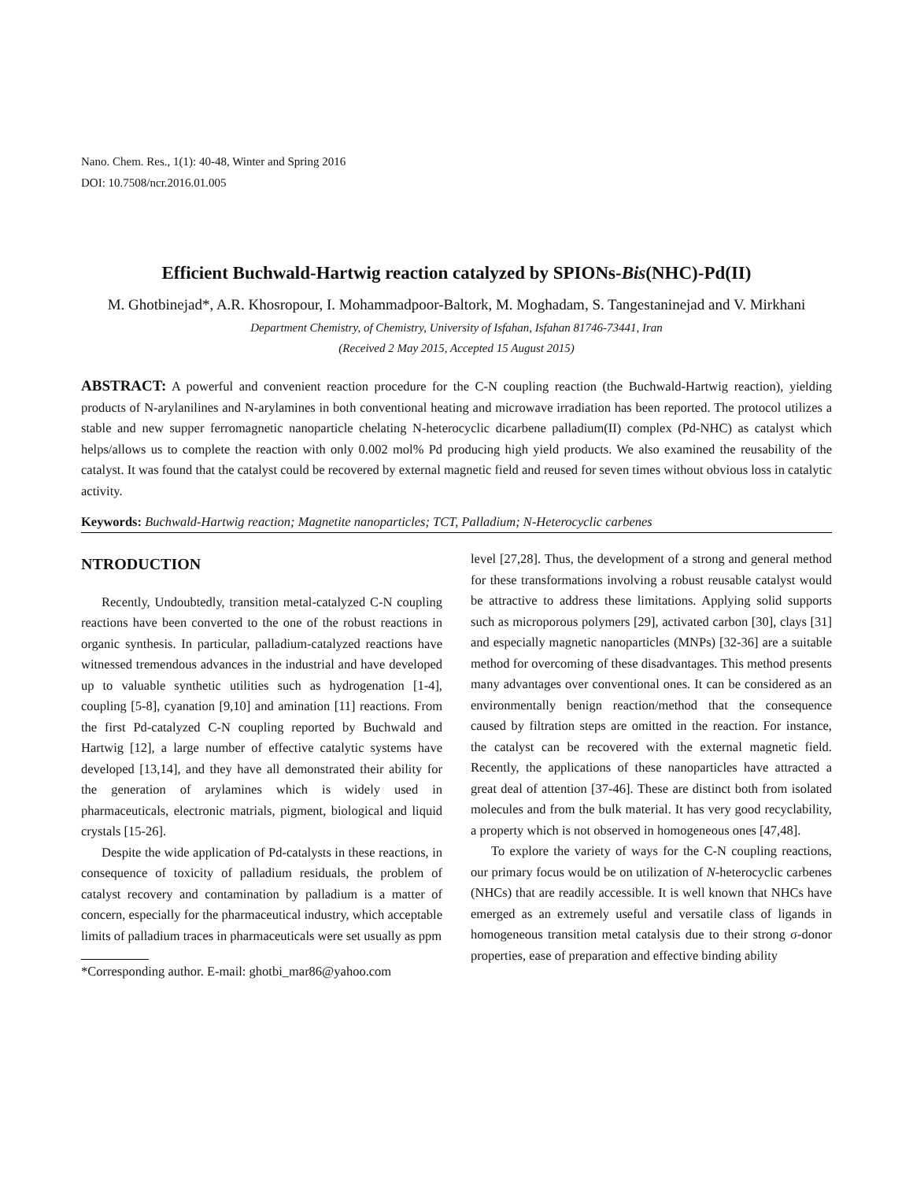Nano. Chem. Res., 1(1): 40-48, Winter and Spring 2016
DOI: 10.7508/ncr.2016.01.005
Efficient Buchwald-Hartwig reaction catalyzed by SPIONs-Bis(NHC)-Pd(II)
M. Ghotbinejad*, A.R. Khosropour, I. Mohammadpoor-Baltork, M. Moghadam, S. Tangestaninejad and V. Mirkhani
Department Chemistry, of Chemistry, University of Isfahan, Isfahan 81746-73441, Iran
(Received 2 May 2015, Accepted 15 August 2015)
ABSTRACT: A powerful and convenient reaction procedure for the C-N coupling reaction (the Buchwald-Hartwig reaction), yielding products of N-arylanilines and N-arylamines in both conventional heating and microwave irradiation has been reported. The protocol utilizes a stable and new supper ferromagnetic nanoparticle chelating N-heterocyclic dicarbene palladium(II) complex (Pd-NHC) as catalyst which helps/allows us to complete the reaction with only 0.002 mol% Pd producing high yield products. We also examined the reusability of the catalyst. It was found that the catalyst could be recovered by external magnetic field and reused for seven times without obvious loss in catalytic activity.
Keywords: Buchwald-Hartwig reaction; Magnetite nanoparticles; TCT, Palladium; N-Heterocyclic carbenes
NTRODUCTION
Recently, Undoubtedly, transition metal-catalyzed C-N coupling reactions have been converted to the one of the robust reactions in organic synthesis. In particular, palladium-catalyzed reactions have witnessed tremendous advances in the industrial and have developed up to valuable synthetic utilities such as hydrogenation [1-4], coupling [5-8], cyanation [9,10] and amination [11] reactions. From the first Pd-catalyzed C-N coupling reported by Buchwald and Hartwig [12], a large number of effective catalytic systems have developed [13,14], and they have all demonstrated their ability for the generation of arylamines which is widely used in pharmaceuticals, electronic matrials, pigment, biological and liquid crystals [15-26].
Despite the wide application of Pd-catalysts in these reactions, in consequence of toxicity of palladium residuals, the problem of catalyst recovery and contamination by palladium is a matter of concern, especially for the pharmaceutical industry, which acceptable limits of palladium traces in pharmaceuticals were set usually as ppm
*Corresponding author. E-mail: ghotbi_mar86@yahoo.com
level [27,28]. Thus, the development of a strong and general method for these transformations involving a robust reusable catalyst would be attractive to address these limitations. Applying solid supports such as microporous polymers [29], activated carbon [30], clays [31] and especially magnetic nanoparticles (MNPs) [32-36] are a suitable method for overcoming of these disadvantages. This method presents many advantages over conventional ones. It can be considered as an environmentally benign reaction/method that the consequence caused by filtration steps are omitted in the reaction. For instance, the catalyst can be recovered with the external magnetic field. Recently, the applications of these nanoparticles have attracted a great deal of attention [37-46]. These are distinct both from isolated molecules and from the bulk material. It has very good recyclability, a property which is not observed in homogeneous ones [47,48].
To explore the variety of ways for the C-N coupling reactions, our primary focus would be on utilization of N-heterocyclic carbenes (NHCs) that are readily accessible. It is well known that NHCs have emerged as an extremely useful and versatile class of ligands in homogeneous transition metal catalysis due to their strong σ-donor properties, ease of preparation and effective binding ability